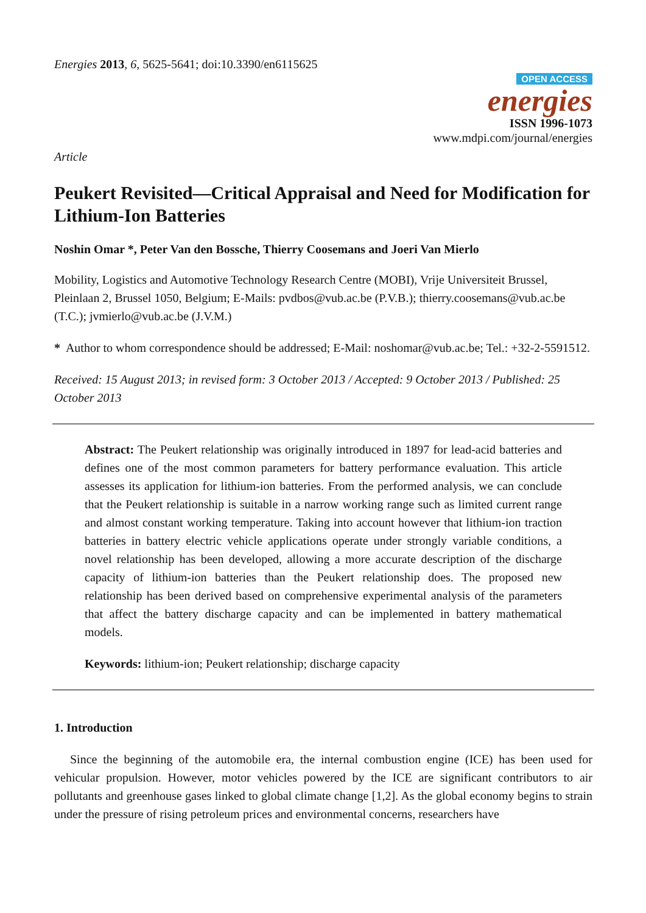Energies 2013, 6, 5625-5641; doi:10.3390/en6115625
OPEN ACCESS
energies
ISSN 1996-1073
www.mdpi.com/journal/energies
Article
Peukert Revisited—Critical Appraisal and Need for Modification for Lithium-Ion Batteries
Noshin Omar *, Peter Van den Bossche, Thierry Coosemans and Joeri Van Mierlo
Mobility, Logistics and Automotive Technology Research Centre (MOBI), Vrije Universiteit Brussel, Pleinlaan 2, Brussel 1050, Belgium; E-Mails: pvdbos@vub.ac.be (P.V.B.); thierry.coosemans@vub.ac.be (T.C.); jvmierlo@vub.ac.be (J.V.M.)
* Author to whom correspondence should be addressed; E-Mail: noshomar@vub.ac.be; Tel.: +32-2-5591512.
Received: 15 August 2013; in revised form: 3 October 2013 / Accepted: 9 October 2013 / Published: 25 October 2013
Abstract: The Peukert relationship was originally introduced in 1897 for lead-acid batteries and defines one of the most common parameters for battery performance evaluation. This article assesses its application for lithium-ion batteries. From the performed analysis, we can conclude that the Peukert relationship is suitable in a narrow working range such as limited current range and almost constant working temperature. Taking into account however that lithium-ion traction batteries in battery electric vehicle applications operate under strongly variable conditions, a novel relationship has been developed, allowing a more accurate description of the discharge capacity of lithium-ion batteries than the Peukert relationship does. The proposed new relationship has been derived based on comprehensive experimental analysis of the parameters that affect the battery discharge capacity and can be implemented in battery mathematical models.
Keywords: lithium-ion; Peukert relationship; discharge capacity
1. Introduction
Since the beginning of the automobile era, the internal combustion engine (ICE) has been used for vehicular propulsion. However, motor vehicles powered by the ICE are significant contributors to air pollutants and greenhouse gases linked to global climate change [1,2]. As the global economy begins to strain under the pressure of rising petroleum prices and environmental concerns, researchers have